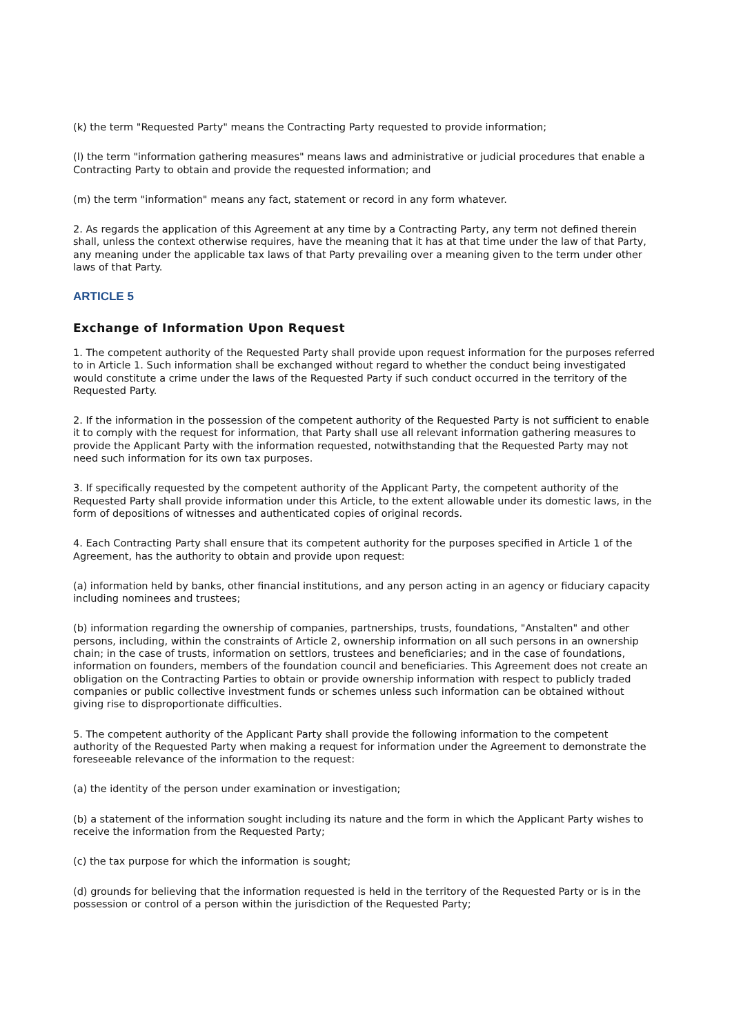(k) the term "Requested Party" means the Contracting Party requested to provide information;
(l) the term "information gathering measures" means laws and administrative or judicial procedures that enable a Contracting Party to obtain and provide the requested information; and
(m) the term "information" means any fact, statement or record in any form whatever.
2. As regards the application of this Agreement at any time by a Contracting Party, any term not defined therein shall, unless the context otherwise requires, have the meaning that it has at that time under the law of that Party, any meaning under the applicable tax laws of that Party prevailing over a meaning given to the term under other laws of that Party.
ARTICLE 5
Exchange of Information Upon Request
1. The competent authority of the Requested Party shall provide upon request information for the purposes referred to in Article 1. Such information shall be exchanged without regard to whether the conduct being investigated would constitute a crime under the laws of the Requested Party if such conduct occurred in the territory of the Requested Party.
2. If the information in the possession of the competent authority of the Requested Party is not sufficient to enable it to comply with the request for information, that Party shall use all relevant information gathering measures to provide the Applicant Party with the information requested, notwithstanding that the Requested Party may not need such information for its own tax purposes.
3. If specifically requested by the competent authority of the Applicant Party, the competent authority of the Requested Party shall provide information under this Article, to the extent allowable under its domestic laws, in the form of depositions of witnesses and authenticated copies of original records.
4. Each Contracting Party shall ensure that its competent authority for the purposes specified in Article 1 of the Agreement, has the authority to obtain and provide upon request:
(a) information held by banks, other financial institutions, and any person acting in an agency or fiduciary capacity including nominees and trustees;
(b) information regarding the ownership of companies, partnerships, trusts, foundations, "Anstalten" and other persons, including, within the constraints of Article 2, ownership information on all such persons in an ownership chain; in the case of trusts, information on settlors, trustees and beneficiaries; and in the case of foundations, information on founders, members of the foundation council and beneficiaries. This Agreement does not create an obligation on the Contracting Parties to obtain or provide ownership information with respect to publicly traded companies or public collective investment funds or schemes unless such information can be obtained without giving rise to disproportionate difficulties.
5. The competent authority of the Applicant Party shall provide the following information to the competent authority of the Requested Party when making a request for information under the Agreement to demonstrate the foreseeable relevance of the information to the request:
(a) the identity of the person under examination or investigation;
(b) a statement of the information sought including its nature and the form in which the Applicant Party wishes to receive the information from the Requested Party;
(c) the tax purpose for which the information is sought;
(d) grounds for believing that the information requested is held in the territory of the Requested Party or is in the possession or control of a person within the jurisdiction of the Requested Party;